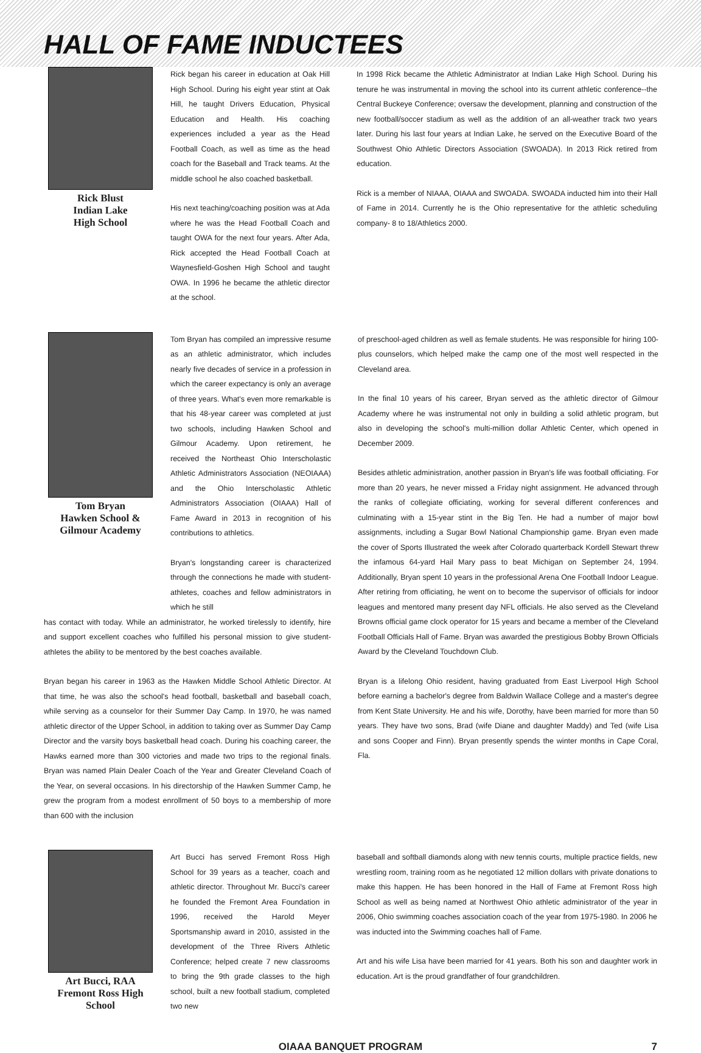HALL OF FAME INDUCTEES
Rick Blust
Indian Lake
High School
Rick began his career in education at Oak Hill High School. During his eight year stint at Oak Hill, he taught Drivers Education, Physical Education and Health. His coaching experiences included a year as the Head Football Coach, as well as time as the head coach for the Baseball and Track teams. At the middle school he also coached basketball.
His next teaching/coaching position was at Ada where he was the Head Football Coach and taught OWA for the next four years. After Ada, Rick accepted the Head Football Coach at Waynesfield-Goshen High School and taught OWA. In 1996 he became the athletic director at the school.
In 1998 Rick became the Athletic Administrator at Indian Lake High School. During his tenure he was instrumental in moving the school into its current athletic conference--the Central Buckeye Conference; oversaw the development, planning and construction of the new football/soccer stadium as well as the addition of an all-weather track two years later. During his last four years at Indian Lake, he served on the Executive Board of the Southwest Ohio Athletic Directors Association (SWOADA). In 2013 Rick retired from education.
Rick is a member of NIAAA, OIAAA and SWOADA. SWOADA inducted him into their Hall of Fame in 2014. Currently he is the Ohio representative for the athletic scheduling company- 8 to 18/Athletics 2000.
Tom Bryan
Hawken School &
Gilmour Academy
Tom Bryan has compiled an impressive resume as an athletic administrator, which includes nearly five decades of service in a profession in which the career expectancy is only an average of three years. What's even more remarkable is that his 48-year career was completed at just two schools, including Hawken School and Gilmour Academy. Upon retirement, he received the Northeast Ohio Interscholastic Athletic Administrators Association (NEOIAAA) and the Ohio Interscholastic Athletic Administrators Association (OIAAA) Hall of Fame Award in 2013 in recognition of his contributions to athletics.
Bryan's longstanding career is characterized through the connections he made with student-athletes, coaches and fellow administrators in which he still
has contact with today. While an administrator, he worked tirelessly to identify, hire and support excellent coaches who fulfilled his personal mission to give student-athletes the ability to be mentored by the best coaches available.
Bryan began his career in 1963 as the Hawken Middle School Athletic Director. At that time, he was also the school's head football, basketball and baseball coach, while serving as a counselor for their Summer Day Camp. In 1970, he was named athletic director of the Upper School, in addition to taking over as Summer Day Camp Director and the varsity boys basketball head coach. During his coaching career, the Hawks earned more than 300 victories and made two trips to the regional finals. Bryan was named Plain Dealer Coach of the Year and Greater Cleveland Coach of the Year, on several occasions. In his directorship of the Hawken Summer Camp, he grew the program from a modest enrollment of 50 boys to a membership of more than 600 with the inclusion
of preschool-aged children as well as female students. He was responsible for hiring 100-plus counselors, which helped make the camp one of the most well respected in the Cleveland area.
In the final 10 years of his career, Bryan served as the athletic director of Gilmour Academy where he was instrumental not only in building a solid athletic program, but also in developing the school's multi-million dollar Athletic Center, which opened in December 2009.
Besides athletic administration, another passion in Bryan's life was football officiating. For more than 20 years, he never missed a Friday night assignment. He advanced through the ranks of collegiate officiating, working for several different conferences and culminating with a 15-year stint in the Big Ten. He had a number of major bowl assignments, including a Sugar Bowl National Championship game. Bryan even made the cover of Sports Illustrated the week after Colorado quarterback Kordell Stewart threw the infamous 64-yard Hail Mary pass to beat Michigan on September 24, 1994. Additionally, Bryan spent 10 years in the professional Arena One Football Indoor League. After retiring from officiating, he went on to become the supervisor of officials for indoor leagues and mentored many present day NFL officials. He also served as the Cleveland Browns official game clock operator for 15 years and became a member of the Cleveland Football Officials Hall of Fame. Bryan was awarded the prestigious Bobby Brown Officials Award by the Cleveland Touchdown Club.
Bryan is a lifelong Ohio resident, having graduated from East Liverpool High School before earning a bachelor's degree from Baldwin Wallace College and a master's degree from Kent State University. He and his wife, Dorothy, have been married for more than 50 years. They have two sons, Brad (wife Diane and daughter Maddy) and Ted (wife Lisa and sons Cooper and Finn). Bryan presently spends the winter months in Cape Coral, Fla.
Art Bucci, RAA
Fremont Ross High School
Art Bucci has served Fremont Ross High School for 39 years as a teacher, coach and athletic director. Throughout Mr. Bucci's career he founded the Fremont Area Foundation in 1996, received the Harold Meyer Sportsmanship award in 2010, assisted in the development of the Three Rivers Athletic Conference; helped create 7 new classrooms to bring the 9th grade classes to the high school, built a new football stadium, completed two new
baseball and softball diamonds along with new tennis courts, multiple practice fields, new wrestling room, training room as he negotiated 12 million dollars with private donations to make this happen. He has been honored in the Hall of Fame at Fremont Ross high School as well as being named at Northwest Ohio athletic administrator of the year in 2006, Ohio swimming coaches association coach of the year from 1975-1980. In 2006 he was inducted into the Swimming coaches hall of Fame.
Art and his wife Lisa have been married for 41 years. Both his son and daughter work in education. Art is the proud grandfather of four grandchildren.
OIAAA BANQUET PROGRAM 7